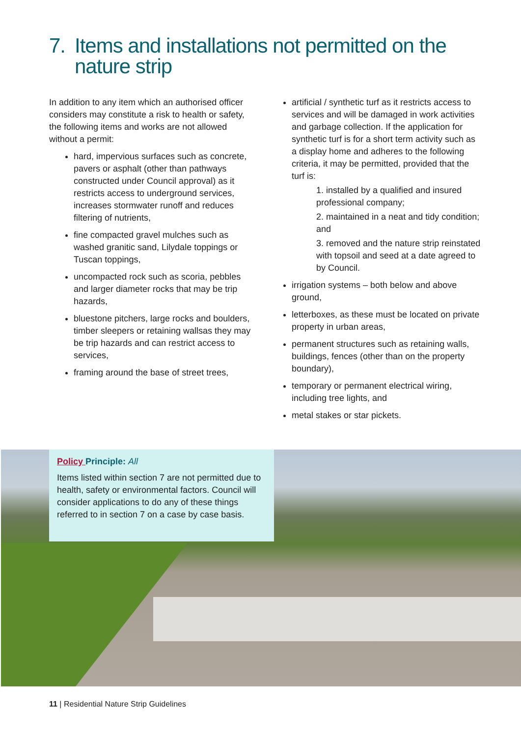7. Items and installations not permitted on the
nature strip
In addition to any item which an authorised officer considers may constitute a risk to health or safety, the following items and works are not allowed without a permit:
hard, impervious surfaces such as concrete, pavers or asphalt (other than pathways constructed under Council approval) as it restricts access to underground services, increases stormwater runoff and reduces filtering of nutrients,
fine compacted gravel mulches such as washed granitic sand, Lilydale toppings or Tuscan toppings,
uncompacted rock such as scoria, pebbles and larger diameter rocks that may be trip hazards,
bluestone pitchers, large rocks and boulders, timber sleepers or retaining wallsas they may be trip hazards and can restrict access to services,
framing around the base of street trees,
artificial / synthetic turf as it restricts access to services and will be damaged in work activities and garbage collection. If the application for synthetic turf is for a short term activity such as a display home and adheres to the following criteria, it may be permitted, provided that the turf is:
1. installed by a qualified and insured professional company;
2. maintained in a neat and tidy condition; and
3. removed and the nature strip reinstated with topsoil and seed at a date agreed to by Council.
irrigation systems – both below and above ground,
letterboxes, as these must be located on private property in urban areas,
permanent structures such as retaining walls, buildings, fences (other than on the property boundary),
temporary or permanent electrical wiring, including tree lights, and
metal stakes or star pickets.
Policy Principle: All
Items listed within section 7 are not permitted due to health, safety or environmental factors. Council will consider applications to do any of these things referred to in section 7 on a case by case basis.
11 | Residential Nature Strip Guidelines